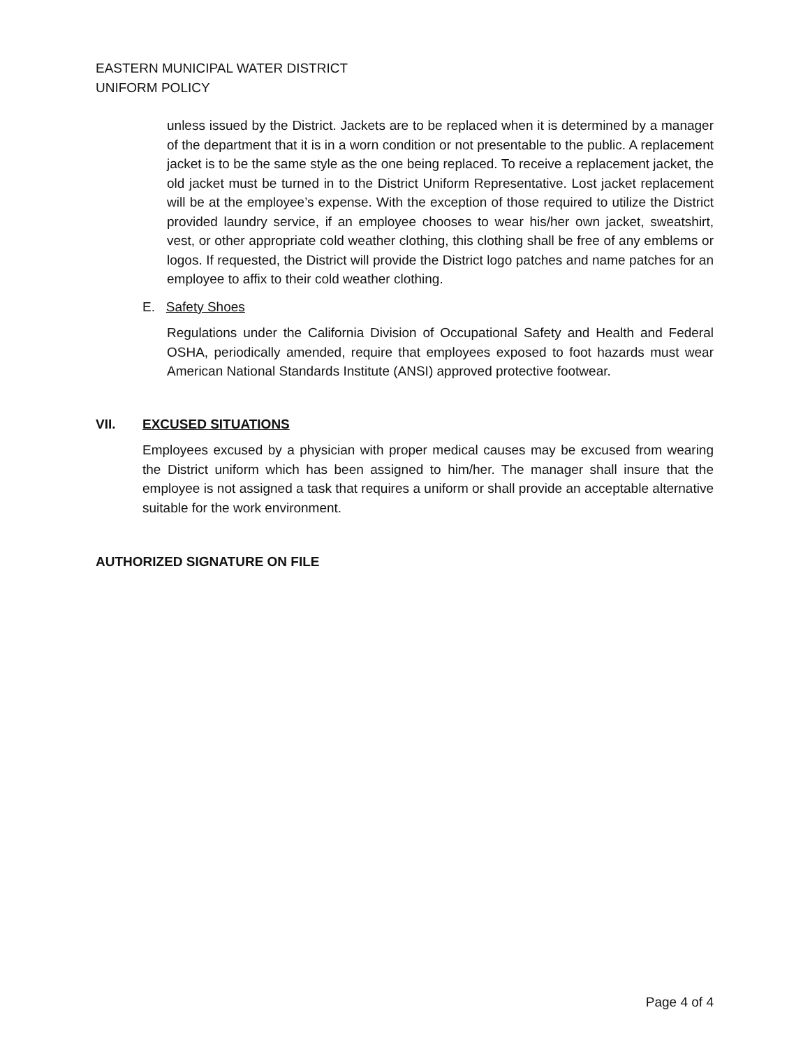EASTERN MUNICIPAL WATER DISTRICT
UNIFORM POLICY
unless issued by the District. Jackets are to be replaced when it is determined by a manager of the department that it is in a worn condition or not presentable to the public. A replacement jacket is to be the same style as the one being replaced. To receive a replacement jacket, the old jacket must be turned in to the District Uniform Representative. Lost jacket replacement will be at the employee’s expense. With the exception of those required to utilize the District provided laundry service, if an employee chooses to wear his/her own jacket, sweatshirt, vest, or other appropriate cold weather clothing, this clothing shall be free of any emblems or logos. If requested, the District will provide the District logo patches and name patches for an employee to affix to their cold weather clothing.
E. Safety Shoes
Regulations under the California Division of Occupational Safety and Health and Federal OSHA, periodically amended, require that employees exposed to foot hazards must wear American National Standards Institute (ANSI) approved protective footwear.
VII. EXCUSED SITUATIONS
Employees excused by a physician with proper medical causes may be excused from wearing the District uniform which has been assigned to him/her. The manager shall insure that the employee is not assigned a task that requires a uniform or shall provide an acceptable alternative suitable for the work environment.
AUTHORIZED SIGNATURE ON FILE
Page 4 of 4